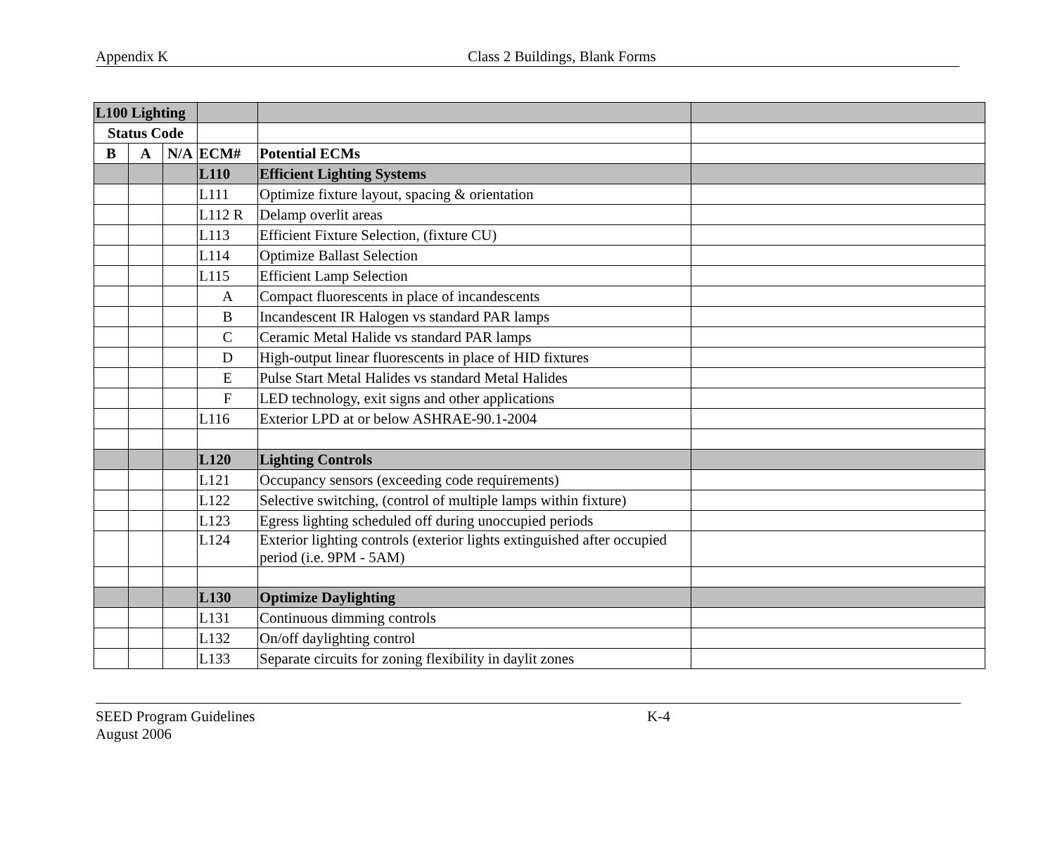Appendix K Class 2 Buildings, Blank Forms
| L100 Lighting | | | | | |
| Status Code | | | | | |
| B | A | N/A | ECM# | Potential ECMs | |
| | | | L110 | Efficient Lighting Systems | |
| | | | L111 | Optimize fixture layout, spacing & orientation | |
| | | | L112 R | Delamp overlit areas | |
| | | | L113 | Efficient Fixture Selection, (fixture CU) | |
| | | | L114 | Optimize Ballast Selection | |
| | | | L115 | Efficient Lamp Selection | |
| | | | A | Compact fluorescents in place of incandescents | |
| | | | B | Incandescent IR Halogen vs standard PAR lamps | |
| | | | C | Ceramic Metal Halide vs standard PAR lamps | |
| | | | D | High-output linear fluorescents in place of HID fixtures | |
| | | | E | Pulse Start Metal Halides vs standard Metal Halides | |
| | | | F | LED technology, exit signs and other applications | |
| | | | L116 | Exterior LPD at or below ASHRAE-90.1-2004 | |
| | | | L120 | Lighting Controls | |
| | | | L121 | Occupancy sensors (exceeding code requirements) | |
| | | | L122 | Selective switching, (control of multiple lamps within fixture) | |
| | | | L123 | Egress lighting scheduled off during unoccupied periods | |
| | | | L124 | Exterior lighting controls (exterior lights extinguished after occupied period (i.e. 9PM - 5AM) | |
| | | | L130 | Optimize Daylighting | |
| | | | L131 | Continuous dimming controls | |
| | | | L132 | On/off daylighting control | |
| | | | L133 | Separate circuits for zoning flexibility in daylit zones | |
SEED Program Guidelines K-4
August 2006